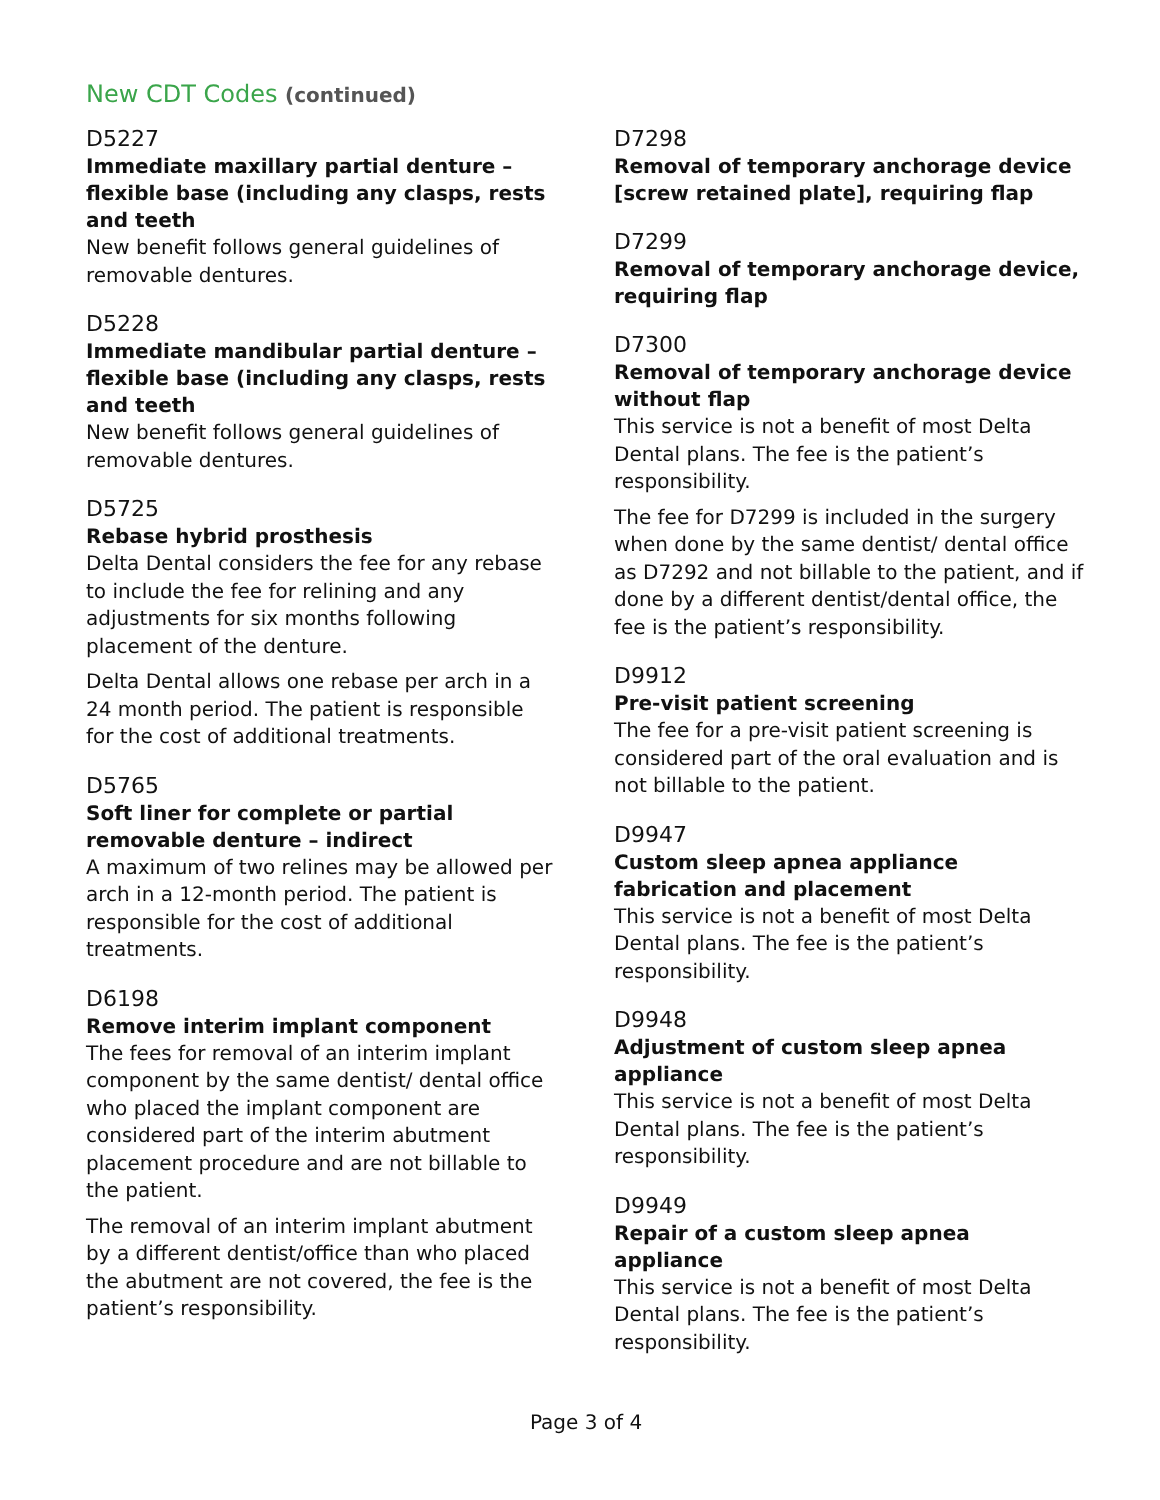New CDT Codes (continued)
D5227
Immediate maxillary partial denture – flexible base (including any clasps, rests and teeth
New benefit follows general guidelines of removable dentures.
D5228
Immediate mandibular partial denture – flexible base (including any clasps, rests and teeth
New benefit follows general guidelines of removable dentures.
D5725
Rebase hybrid prosthesis
Delta Dental considers the fee for any rebase to include the fee for relining and any adjustments for six months following placement of the denture.
Delta Dental allows one rebase per arch in a 24 month period. The patient is responsible for the cost of additional treatments.
D5765
Soft liner for complete or partial removable denture – indirect
A maximum of two relines may be allowed per arch in a 12-month period. The patient is responsible for the cost of additional treatments.
D6198
Remove interim implant component
The fees for removal of an interim implant component by the same dentist/ dental office who placed the implant component are considered part of the interim abutment placement procedure and are not billable to the patient.
The removal of an interim implant abutment by a different dentist/office than who placed the abutment are not covered, the fee is the patient’s responsibility.
D7298
Removal of temporary anchorage device [screw retained plate], requiring flap
D7299
Removal of temporary anchorage device, requiring flap
D7300
Removal of temporary anchorage device without flap
This service is not a benefit of most Delta Dental plans. The fee is the patient’s responsibility.
The fee for D7299 is included in the surgery when done by the same dentist/ dental office as D7292 and not billable to the patient, and if done by a different dentist/dental office, the fee is the patient’s responsibility.
D9912
Pre-visit patient screening
The fee for a pre-visit patient screening is considered part of the oral evaluation and is not billable to the patient.
D9947
Custom sleep apnea appliance fabrication and placement
This service is not a benefit of most Delta Dental plans. The fee is the patient’s responsibility.
D9948
Adjustment of custom sleep apnea appliance
This service is not a benefit of most Delta Dental plans. The fee is the patient’s responsibility.
D9949
Repair of a custom sleep apnea appliance
This service is not a benefit of most Delta Dental plans. The fee is the patient’s responsibility.
Page 3 of 4